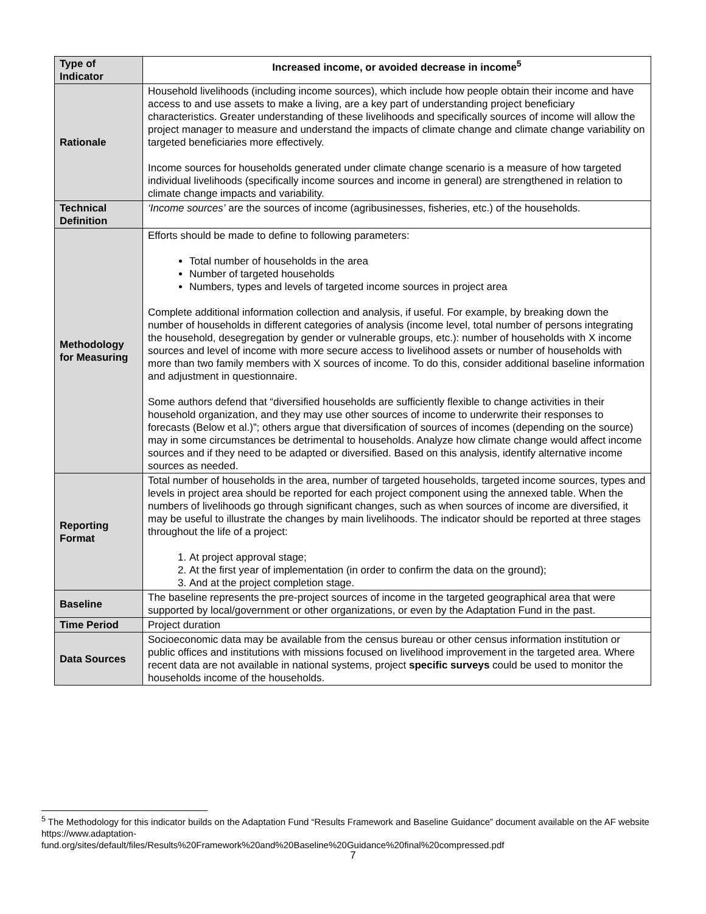| Type of Indicator | Increased income, or avoided decrease in income<sup>5</sup> |
| Rationale | Household livelihoods (including income sources), which include how people obtain their income and have access to and use assets to make a living, are a key part of understanding project beneficiary characteristics. Greater understanding of these livelihoods and specifically sources of income will allow the project manager to measure and understand the impacts of climate change and climate change variability on targeted beneficiaries more effectively. Income sources for households generated under climate change scenario is a measure of how targeted individual livelihoods (specifically income sources and income in general) are strengthened in relation to climate change impacts and variability. |
| Technical Definition | ‘Income sources’ are the sources of income (agribusinesses, fisheries, etc.) of the households. |
| Methodology for Measuring | Efforts should be made to define to following parameters: Total number of households in the area Number of targeted households Numbers, types and levels of targeted income sources in project area Complete additional information collection and analysis, if useful. For example, by breaking down the number of households in different categories of analysis (income level, total number of persons integrating the household, desegregation by gender or vulnerable groups, etc.): number of households with X income sources and level of income with more secure access to livelihood assets or number of households with more than two family members with X sources of income. To do this, consider additional baseline information and adjustment in questionnaire. Some authors defend that “diversified households are sufficiently flexible to change activities in their household organization, and they may use other sources of income to underwrite their responses to forecasts (Below et al.)”; others argue that diversification of sources of incomes (depending on the source) may in some circumstances be detrimental to households. Analyze how climate change would affect income sources and if they need to be adapted or diversified. Based on this analysis, identify alternative income sources as needed. |
| Reporting Format | Total number of households in the area, number of targeted households, targeted income sources, types and levels in project area should be reported for each project component using the annexed table. When the numbers of livelihoods go through significant changes, such as when sources of income are diversified, it may be useful to illustrate the changes by main livelihoods. The indicator should be reported at three stages throughout the life of a project: 1. At project approval stage; 2. At the first year of implementation (in order to confirm the data on the ground); 3. And at the project completion stage. |
| Baseline | The baseline represents the pre-project sources of income in the targeted geographical area that were supported by local/government or other organizations, or even by the Adaptation Fund in the past. |
| Time Period | Project duration |
| Data Sources | Socioeconomic data may be available from the census bureau or other census information institution or public offices and institutions with missions focused on livelihood improvement in the targeted area. Where recent data are not available in national systems, project specific surveys could be used to monitor the households income of the households. |
<sup>5</sup> The Methodology for this indicator builds on the Adaptation Fund “Results Framework and Baseline Guidance” document available on the AF website https://www.adaptation-
fund.org/sites/default/files/Results%20Framework%20and%20Baseline%20Guidance%20final%20compressed.pdf
7